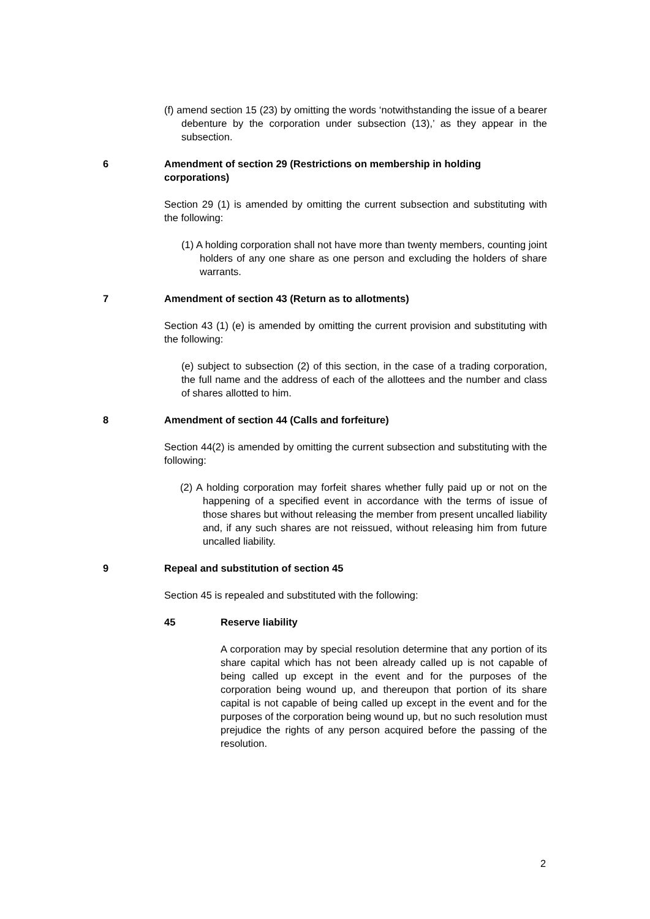(f) amend section 15 (23) by omitting the words ‘notwithstanding the issue of a bearer debenture by the corporation under subsection (13),’ as they appear in the subsection.
6 Amendment of section 29 (Restrictions on membership in holding corporations)
Section 29 (1) is amended by omitting the current subsection and substituting with the following:
(1) A holding corporation shall not have more than twenty members, counting joint holders of any one share as one person and excluding the holders of share warrants.
7 Amendment of section 43 (Return as to allotments)
Section 43 (1) (e) is amended by omitting the current provision and substituting with the following:
(e) subject to subsection (2) of this section, in the case of a trading corporation, the full name and the address of each of the allottees and the number and class of shares allotted to him.
8 Amendment of section 44 (Calls and forfeiture)
Section 44(2) is amended by omitting the current subsection and substituting with the following:
(2) A holding corporation may forfeit shares whether fully paid up or not on the happening of a specified event in accordance with the terms of issue of those shares but without releasing the member from present uncalled liability and, if any such shares are not reissued, without releasing him from future uncalled liability.
9 Repeal and substitution of section 45
Section 45 is repealed and substituted with the following:
45 Reserve liability
A corporation may by special resolution determine that any portion of its share capital which has not been already called up is not capable of being called up except in the event and for the purposes of the corporation being wound up, and thereupon that portion of its share capital is not capable of being called up except in the event and for the purposes of the corporation being wound up, but no such resolution must prejudice the rights of any person acquired before the passing of the resolution.
2